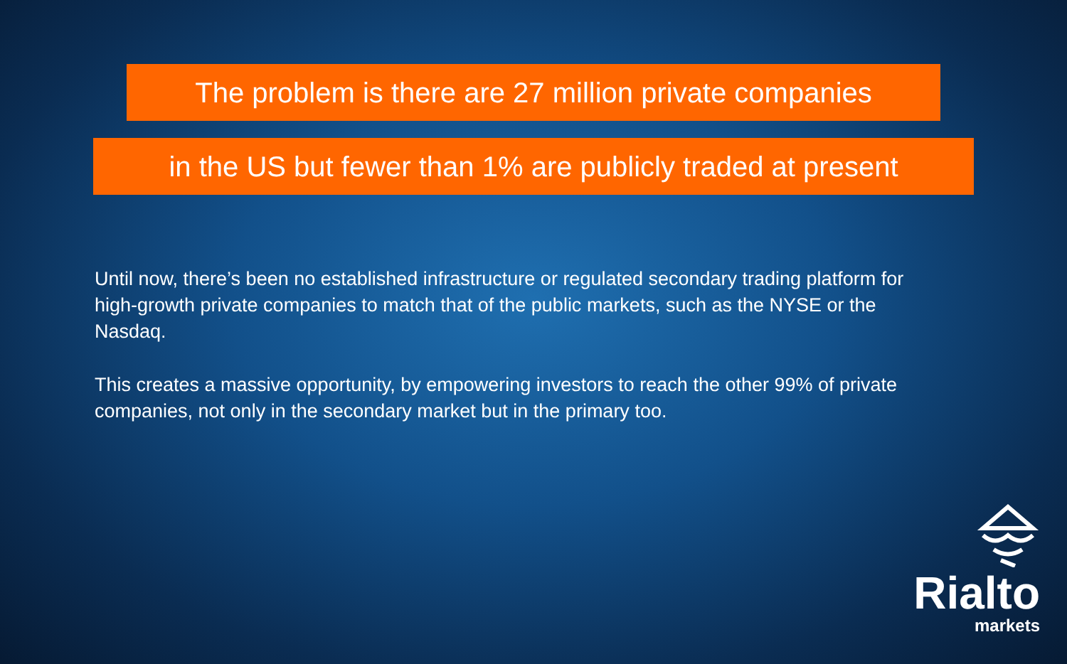The problem is there are 27 million private companies
in the US but fewer than 1% are publicly traded at present
Until now, there’s been no established infrastructure or regulated secondary trading platform for high-growth private companies to match that of the public markets, such as the NYSE or the Nasdaq.
This creates a massive opportunity, by empowering investors to reach the other 99% of private companies, not only in the secondary market but in the primary too.
Rialto
markets